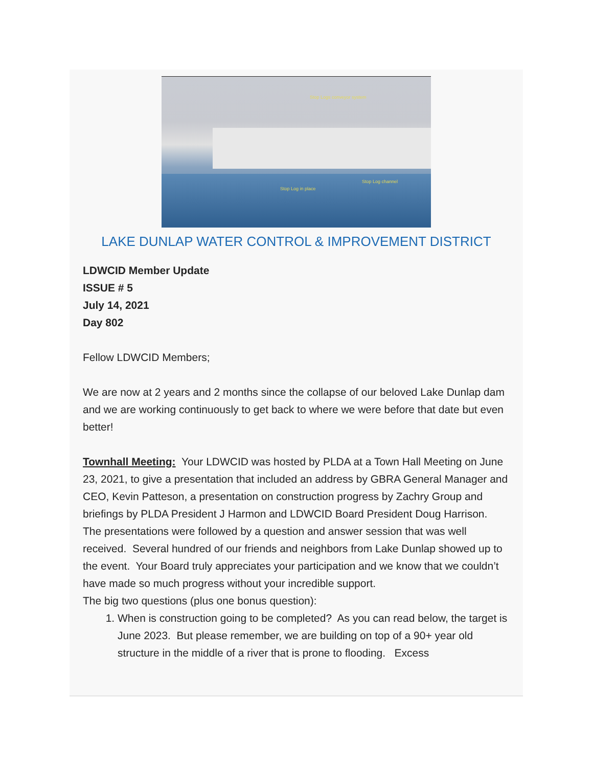Stop Logs conveyor system
Stop Log in place
Stop Log channel
LAKE DUNLAP WATER CONTROL & IMPROVEMENT DISTRICT
LDWCID Member Update
ISSUE # 5
July 14, 2021
Day 802
Fellow LDWCID Members;
We are now at 2 years and 2 months since the collapse of our beloved Lake Dunlap dam and we are working continuously to get back to where we were before that date but even better!
Townhall Meeting: Your LDWCID was hosted by PLDA at a Town Hall Meeting on June 23, 2021, to give a presentation that included an address by GBRA General Manager and CEO, Kevin Patteson, a presentation on construction progress by Zachry Group and briefings by PLDA President J Harmon and LDWCID Board President Doug Harrison. The presentations were followed by a question and answer session that was well received. Several hundred of our friends and neighbors from Lake Dunlap showed up to the event. Your Board truly appreciates your participation and we know that we couldn’t have made so much progress without your incredible support.
The big two questions (plus one bonus question):
1. When is construction going to be completed? As you can read below, the target is June 2023. But please remember, we are building on top of a 90+ year old structure in the middle of a river that is prone to flooding. Excess